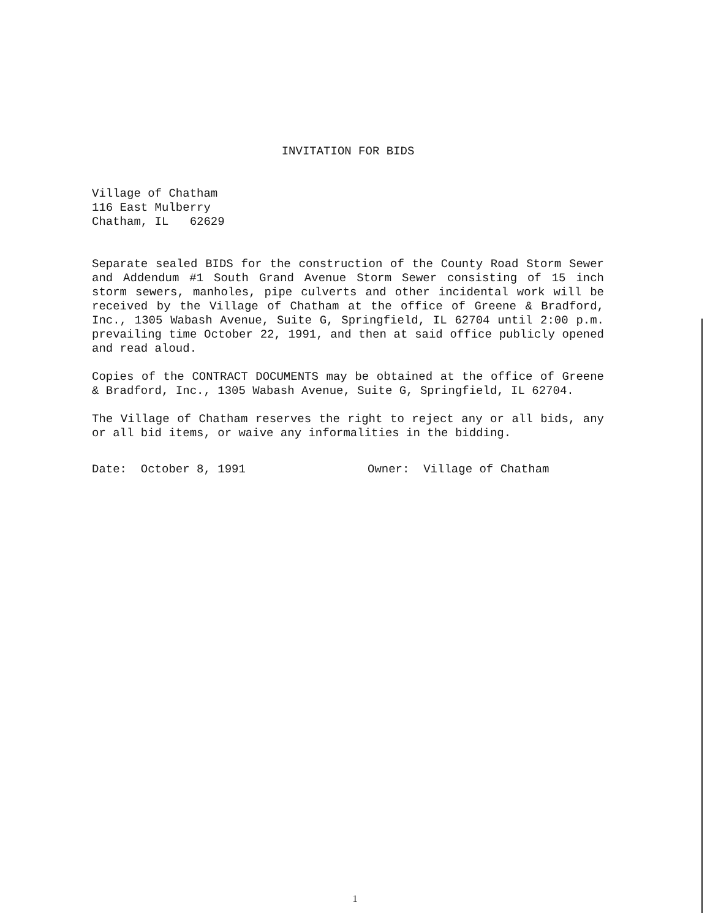INVITATION FOR BIDS
Village of Chatham
116 East Mulberry
Chatham, IL 62629
Separate sealed BIDS for the construction of the County Road Storm Sewer and Addendum #1 South Grand Avenue Storm Sewer consisting of 15 inch storm sewers, manholes, pipe culverts and other incidental work will be received by the Village of Chatham at the office of Greene & Bradford, Inc., 1305 Wabash Avenue, Suite G, Springfield, IL 62704 until 2:00 p.m. prevailing time October 22, 1991, and then at said office publicly opened and read aloud.
Copies of the CONTRACT DOCUMENTS may be obtained at the office of Greene & Bradford, Inc., 1305 Wabash Avenue, Suite G, Springfield, IL 62704.
The Village of Chatham reserves the right to reject any or all bids, any or all bid items, or waive any informalities in the bidding.
Date: October 8, 1991 Owner: Village of Chatham
1